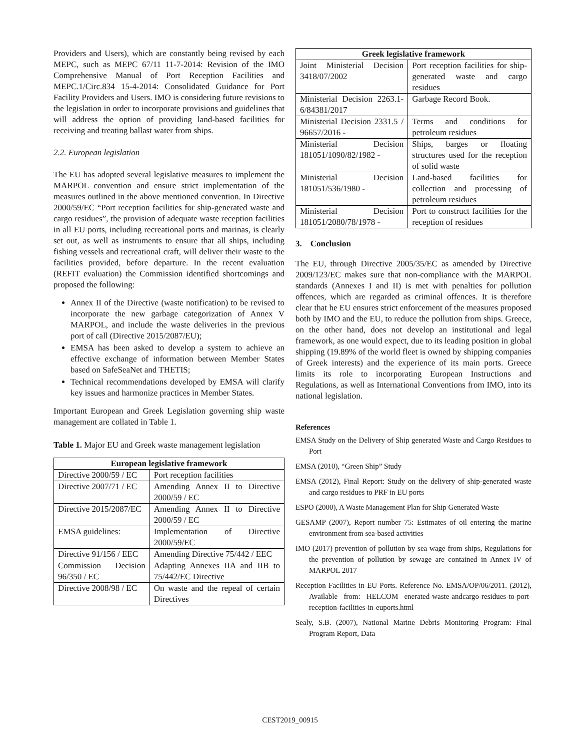Providers and Users), which are constantly being revised by each MEPC, such as MEPC 67/11 11-7-2014: Revision of the IMO Comprehensive Manual of Port Reception Facilities and MEPC.1/Circ.834 15-4-2014: Consolidated Guidance for Port Facility Providers and Users. IMO is considering future revisions to the legislation in order to incorporate provisions and guidelines that will address the option of providing land-based facilities for receiving and treating ballast water from ships.
2.2. European legislation
The EU has adopted several legislative measures to implement the MARPOL convention and ensure strict implementation of the measures outlined in the above mentioned convention. In Directive 2000/59/EC “Port reception facilities for ship-generated waste and cargo residues”, the provision of adequate waste reception facilities in all EU ports, including recreational ports and marinas, is clearly set out, as well as instruments to ensure that all ships, including fishing vessels and recreational craft, will deliver their waste to the facilities provided, before departure. In the recent evaluation (REFIT evaluation) the Commission identified shortcomings and proposed the following:
Annex II of the Directive (waste notification) to be revised to incorporate the new garbage categorization of Annex V MARPOL, and include the waste deliveries in the previous port of call (Directive 2015/2087/EU);
EMSA has been asked to develop a system to achieve an effective exchange of information between Member States based on SafeSeaNet and THETIS;
Technical recommendations developed by EMSA will clarify key issues and harmonize practices in Member States.
Important European and Greek Legislation governing ship waste management are collated in Table 1.
Table 1. Major EU and Greek waste management legislation
| European legislative framework | |
| --- | --- |
| Directive 2000/59 / EC | Port reception facilities |
| Directive 2007/71 / EC | Amending Annex II to Directive 2000/59 / EC |
| Directive 2015/2087/EC | Amending Annex II to Directive 2000/59 / EC |
| EMSA guidelines: | Implementation of Directive 2000/59/EC |
| Directive 91/156 / EEC | Amending Directive 75/442 / EEC |
| Commission Decision 96/350 / EC | Adapting Annexes IIA and IIB to 75/442/EC Directive |
| Directive 2008/98 / EC | On waste and the repeal of certain Directives |
| Greek legislative framework | |
| --- | --- |
| Joint Ministerial Decision 3418/07/2002 | Port reception facilities for ship-generated waste and cargo residues |
| Ministerial Decision 2263.1-6/84381/2017 | Garbage Record Book. |
| Ministerial Decision 2331.5 / 96657/2016 - | Terms and conditions for petroleum residues |
| Ministerial Decision 181051/1090/82/1982 - | Ships, barges or floating structures used for the reception of solid waste |
| Ministerial Decision 181051/536/1980 - | Land-based facilities for collection and processing of petroleum residues |
| Ministerial Decision 181051/2080/78/1978 - | Port to construct facilities for the reception of residues |
3. Conclusion
The EU, through Directive 2005/35/EC as amended by Directive 2009/123/EC makes sure that non-compliance with the MARPOL standards (Annexes I and II) is met with penalties for pollution offences, which are regarded as criminal offences. It is therefore clear that he EU ensures strict enforcement of the measures proposed both by IMO and the EU, to reduce the pollution from ships. Greece, on the other hand, does not develop an institutional and legal framework, as one would expect, due to its leading position in global shipping (19.89% of the world fleet is owned by shipping companies of Greek interests) and the experience of its main ports. Greece limits its role to incorporating European Instructions and Regulations, as well as International Conventions from IMO, into its national legislation.
References
EMSA Study on the Delivery of Ship generated Waste and Cargo Residues to Port
EMSA (2010), “Green Ship” Study
EMSA (2012), Final Report: Study on the delivery of ship-generated waste and cargo residues to PRF in EU ports
ESPO (2000), A Waste Management Plan for Ship Generated Waste
GESAMP (2007), Report number 75: Estimates of oil entering the marine environment from sea-based activities
IMO (2017) prevention of pollution by sea wage from ships, Regulations for the prevention of pollution by sewage are contained in Annex IV of MARPOL 2017
Reception Facilities in EU Ports. Reference No. EMSA/OP/06/2011. (2012), Available from: HELCOM enerated-waste-andcargo-residues-to-port-reception-facilities-in-euports.html
Sealy, S.B. (2007), National Marine Debris Monitoring Program: Final Program Report, Data
CEST2019_00915